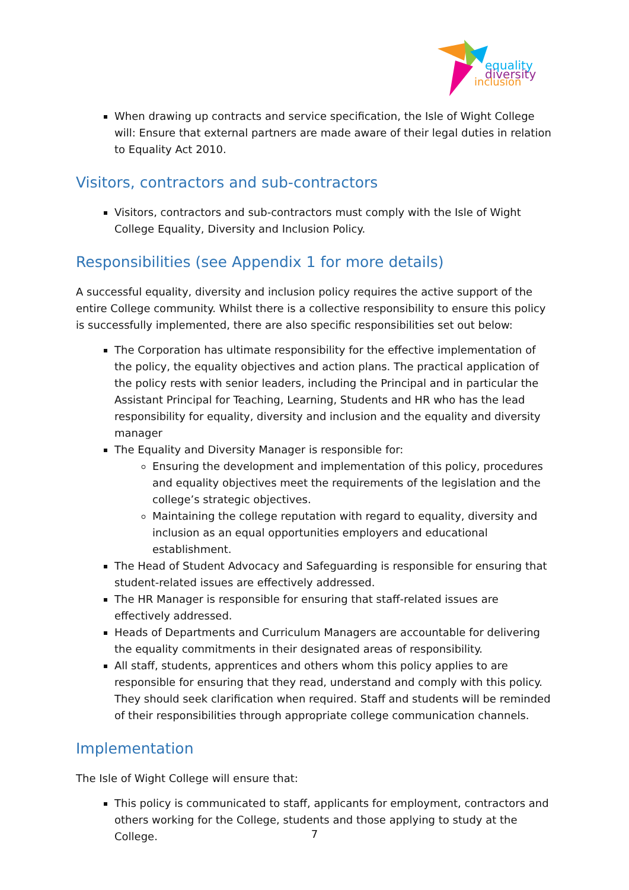equality
diversity
inclusion
When drawing up contracts and service specification, the Isle of Wight College will: Ensure that external partners are made aware of their legal duties in relation to Equality Act 2010.
Visitors, contractors and sub-contractors
Visitors, contractors and sub-contractors must comply with the Isle of Wight College Equality, Diversity and Inclusion Policy.
Responsibilities (see Appendix 1 for more details)
A successful equality, diversity and inclusion policy requires the active support of the entire College community. Whilst there is a collective responsibility to ensure this policy is successfully implemented, there are also specific responsibilities set out below:
The Corporation has ultimate responsibility for the effective implementation of the policy, the equality objectives and action plans. The practical application of the policy rests with senior leaders, including the Principal and in particular the Assistant Principal for Teaching, Learning, Students and HR who has the lead responsibility for equality, diversity and inclusion and the equality and diversity manager
The Equality and Diversity Manager is responsible for:
Ensuring the development and implementation of this policy, procedures and equality objectives meet the requirements of the legislation and the college’s strategic objectives.
Maintaining the college reputation with regard to equality, diversity and inclusion as an equal opportunities employers and educational establishment.
The Head of Student Advocacy and Safeguarding is responsible for ensuring that student-related issues are effectively addressed.
The HR Manager is responsible for ensuring that staff-related issues are effectively addressed.
Heads of Departments and Curriculum Managers are accountable for delivering the equality commitments in their designated areas of responsibility.
All staff, students, apprentices and others whom this policy applies to are responsible for ensuring that they read, understand and comply with this policy. They should seek clarification when required. Staff and students will be reminded of their responsibilities through appropriate college communication channels.
Implementation
The Isle of Wight College will ensure that:
This policy is communicated to staff, applicants for employment, contractors and others working for the College, students and those applying to study at the College.
7